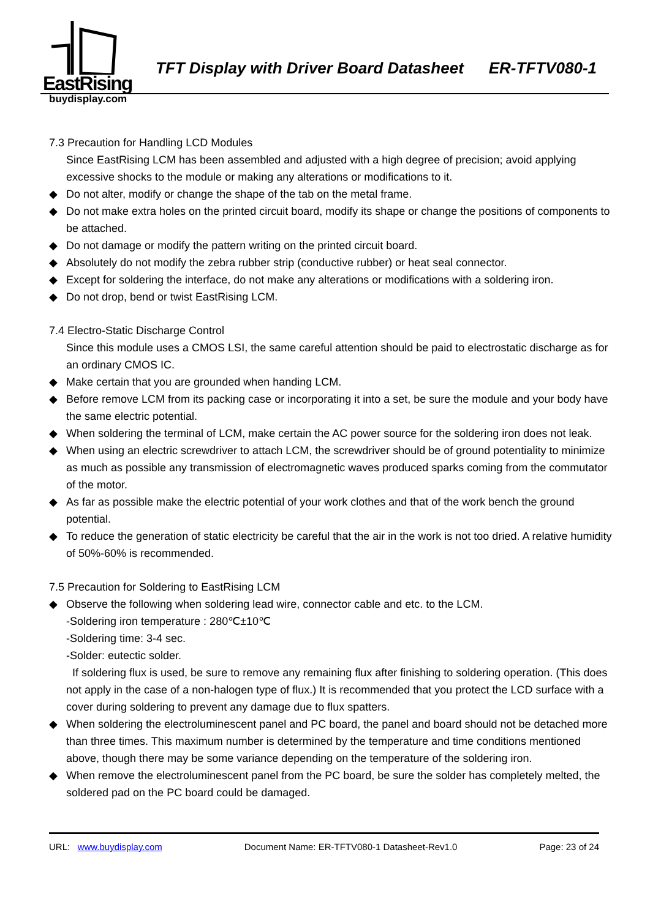EastRising
buydisplay.com
TFT Display with Driver Board Datasheet
ER-TFTV080-1
7.3 Precaution for Handling LCD Modules
Since EastRising LCM has been assembled and adjusted with a high degree of precision; avoid applying excessive shocks to the module or making any alterations or modifications to it.
◆ Do not alter, modify or change the shape of the tab on the metal frame.
◆ Do not make extra holes on the printed circuit board, modify its shape or change the positions of components to be attached.
◆ Do not damage or modify the pattern writing on the printed circuit board.
◆ Absolutely do not modify the zebra rubber strip (conductive rubber) or heat seal connector.
◆ Except for soldering the interface, do not make any alterations or modifications with a soldering iron.
◆ Do not drop, bend or twist EastRising LCM.
7.4 Electro-Static Discharge Control
Since this module uses a CMOS LSI, the same careful attention should be paid to electrostatic discharge as for an ordinary CMOS IC.
◆ Make certain that you are grounded when handing LCM.
◆ Before remove LCM from its packing case or incorporating it into a set, be sure the module and your body have the same electric potential.
◆ When soldering the terminal of LCM, make certain the AC power source for the soldering iron does not leak.
◆ When using an electric screwdriver to attach LCM, the screwdriver should be of ground potentiality to minimize as much as possible any transmission of electromagnetic waves produced sparks coming from the commutator of the motor.
◆ As far as possible make the electric potential of your work clothes and that of the work bench the ground potential.
◆ To reduce the generation of static electricity be careful that the air in the work is not too dried. A relative humidity of 50%-60% is recommended.
7.5 Precaution for Soldering to EastRising LCM
◆ Observe the following when soldering lead wire, connector cable and etc. to the LCM.
-Soldering iron temperature : 280℃±10℃
-Soldering time: 3-4 sec.
-Solder: eutectic solder.
If soldering flux is used, be sure to remove any remaining flux after finishing to soldering operation. (This does not apply in the case of a non-halogen type of flux.) It is recommended that you protect the LCD surface with a cover during soldering to prevent any damage due to flux spatters.
◆ When soldering the electroluminescent panel and PC board, the panel and board should not be detached more than three times. This maximum number is determined by the temperature and time conditions mentioned above, though there may be some variance depending on the temperature of the soldering iron.
◆ When remove the electroluminescent panel from the PC board, be sure the solder has completely melted, the soldered pad on the PC board could be damaged.
URL: www.buydisplay.com Document Name: ER-TFTV080-1 Datasheet-Rev1.0 Page: 23 of 24